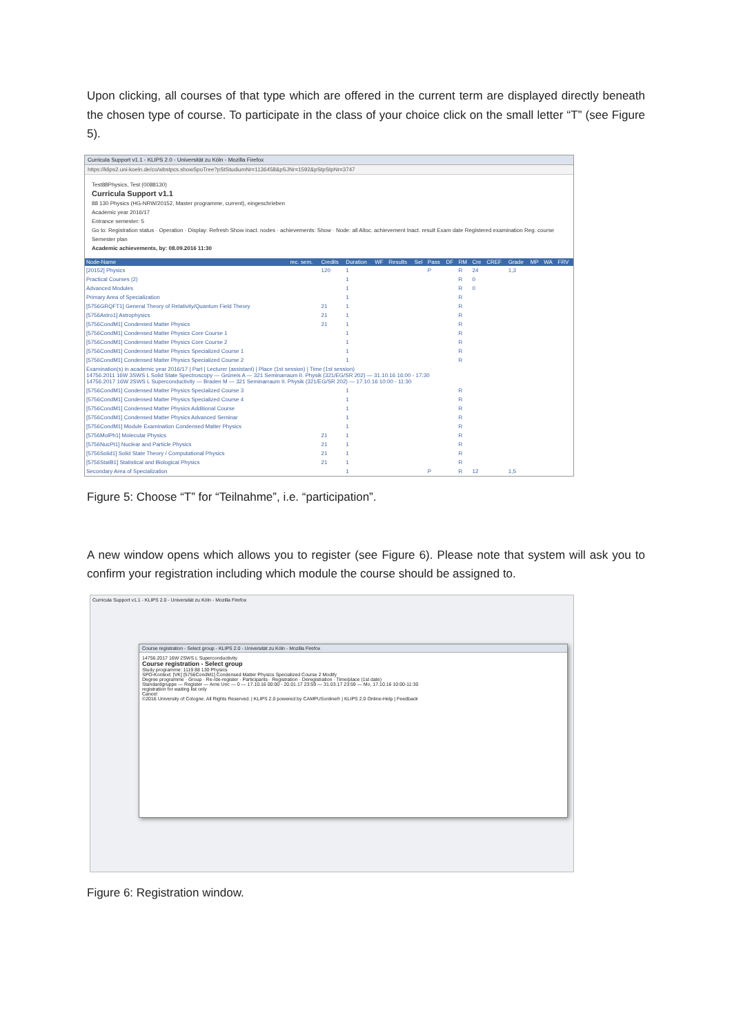Upon clicking, all courses of that type which are offered in the current term are displayed directly beneath the chosen type of course. To participate in the class of your choice click on the small letter “T” (see Figure 5).
Curricula Support v1.1 - KLIPS 2.0 - Universität zu Köln - Mozilla Firefox
https://klips2.uni-koeln.de/co/wbstpcs.showSpoTree?pStStudiumNr=1136458&pSJNr=1592&pStpStpNr=3747
Test88Physics, Test (0088130)
Curricula Support v1.1
88 130 Physics (HG-NRW/20152, Master programme, current), eingeschrieben
Academic year 2016/17
Entrance semester: 5
Go to: Registration status · Operation · Display: Refresh Show inact. nodes · achievements: Show · Node: all Alloc. achievement Inact. result Exam date Registered examination Reg. course Semester plan
Academic achievements, by: 08.09.2016 11:30
| Node-Name | rec. sem. | Credits | Duration | WF | Results | Sel | Pass | DF | RM | Cre | CREF | Grade | MP | WA | FRV |
| --- | --- | --- | --- | --- | --- | --- | --- | --- | --- | --- | --- | --- | --- | --- | --- |
| [20152] Physics | | 120 | 1 | | | | P | | R | 24 | | 1,3 | | | |
| Practical Courses (2) | | | 1 | | | | | | R | 0 | | | | | |
| Advanced Modules | | | 1 | | | | | | R | 0 | | | | | |
| Primary Area of Specialization | | | 1 | | | | | | R | | | | | | |
| [5756GRQFT1] General Theory of Relativity/Quantum Field Theory | | 21 | 1 | | | | | | R | | | | | | |
| [5756Astro1] Astrophysics | | 21 | 1 | | | | | | R | | | | | | |
| [5756CondM1] Condensed Matter Physics | | 21 | 1 | | | | | | R | | | | | | |
| [5756CondM1] Condensed Matter Physics Core Course 1 | | | 1 | | | | | | R | | | | | | |
| [5756CondM1] Condensed Matter Physics Core Course 2 | | | 1 | | | | | | R | | | | | | |
| [5756CondM1] Condensed Matter Physics Specialized Course 1 | | | 1 | | | | | | R | | | | | | |
| [5756CondM1] Condensed Matter Physics Specialized Course 2 | | | 1 | | | | | | R | | | | | | |
| Examination(s) in academic year 2016/17 / Part / Lecturer (assistant) / Place (1st session) / Time (1st session) 14756.2011 16W 3SWS L Solid State Spectroscopy — Grüneis A — 321 Seminarraum II. Physik (321/EG/SR 202) — 31.10.16 16:00 - 17:30 14756.2017 16W 2SWS L Superconductivity — Braden M — 321 Seminarraum II. Physik (321/EG/SR 202) — 17.10.16 10:00 - 11:30 | | | | | | | | | | | | | | | |
| [5756CondM1] Condensed Matter Physics Specialized Course 3 | | | 1 | | | | | | R | | | | | | |
| [5756CondM1] Condensed Matter Physics Specialized Course 4 | | | 1 | | | | | | R | | | | | | |
| [5756CondM1] Condensed Matter Physics Additional Course | | | 1 | | | | | | R | | | | | | |
| [5756CondM1] Condensed Matter Physics Advanced Seminar | | | 1 | | | | | | R | | | | | | |
| [5756CondM1] Module Examination Condensed Matter Physics | | | 1 | | | | | | R | | | | | | |
| [5756MolPh1] Molecular Physics | | 21 | 1 | | | | | | R | | | | | | |
| [5756NucPt1] Nuclear and Particle Physics | | 21 | 1 | | | | | | R | | | | | | |
| [5756Solid1] Solid State Theory / Computational Physics | | 21 | 1 | | | | | | R | | | | | | |
| [5756StatB1] Statistical and Biological Physics | | 21 | 1 | | | | | | R | | | | | | |
| Secondary Area of Specialization | | | 1 | | | | P | | R | 12 | | 1,5 | | | |
Figure 5: Choose “T” for “Teilnahme”, i.e. “participation”.
A new window opens which allows you to register (see Figure 6). Please note that system will ask you to confirm your registration including which module the course should be assigned to.
Curricula Support v1.1 - KLIPS 2.0 - Universität zu Köln - Mozilla Firefox
Course registration - Select group - KLIPS 2.0 - Universität zu Köln - Mozilla Firefox
14756.2017 16W 2SWS L Superconductivity
Course registration - Select group
Study programme: 1119 88 130 Physics
SPO-Kontext: [VK] [5756CondM1] Condensed Matter Physics Specialized Course 2 Modify
Degree programme · Group · Re-/de-register · Participants · Registration · Deregistration · Time/place (1st date)
Standardgruppe — Register — Arne Unc — 0 — 17.10.16 00:00 - 20.01.17 23:59 — 31.03.17 23:59 — Mo, 17.10.16 10:00-11:30
registration for waiting list only
Cancel
©2016 University of Cologne. All Rights Reserved. | KLIPS 2.0 powered by CAMPUSonline® | KLIPS 2.0 Online-Help | Feedback
Figure 6: Registration window.